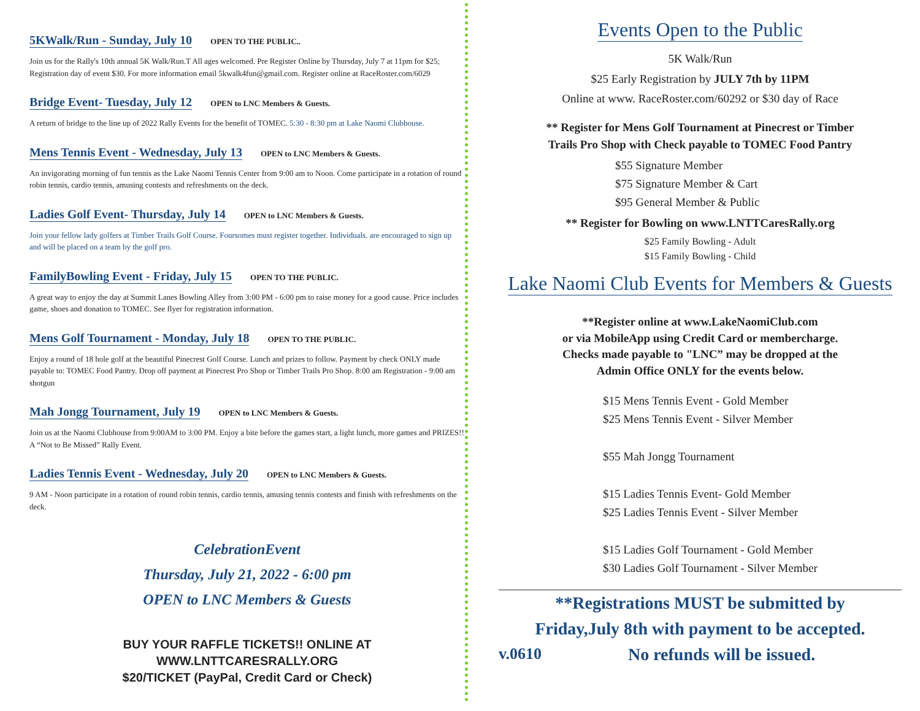5KWalk/Run - Sunday, July 10
OPEN TO THE PUBLIC..
Join us for the Rally's 10th annual 5K Walk/Run.T All ages welcomed. Pre Register Online by Thursday, July 7 at 11pm for $25; Registration day of event $30. For more information email 5kwalk4fun@gmail.com. Register online at RaceRoster.com/6029
Bridge Event- Tuesday, July 12
OPEN to LNC Members & Guests.
A return of bridge to the line up of 2022 Rally Events for the benefit of TOMEC. 5:30 - 8:30 pm at Lake Naomi Clubhouse.
Mens Tennis Event - Wednesday, July 13
OPEN to LNC Members & Guests.
An invigorating morning of fun tennis as the Lake Naomi Tennis Center from 9:00 am to Noon. Come participate in a rotation of round robin tennis, cardio tennis, amusing contests and refreshments on the deck.
Ladies Golf Event- Thursday, July 14
OPEN to LNC Members & Guests.
Join your fellow lady golfers at Timber Trails Golf Course. Foursomes must register together. Individuals. are encouraged to sign up and will be placed on a team by the golf pro.
FamilyBowling Event - Friday, July 15
OPEN TO THE PUBLIC.
A great way to enjoy the day at Summit Lanes Bowling Alley from 3:00 PM - 6:00 pm to raise money for a good cause. Price includes game, shoes and donation to TOMEC. See flyer for registration information.
Mens Golf Tournament - Monday, July 18
OPEN TO THE PUBLIC.
Enjoy a round of 18 hole golf at the beautiful Pinecrest Golf Course. Lunch and prizes to follow. Payment by check ONLY made payable to: TOMEC Food Pantry. Drop off payment at Pinecrest Pro Shop or Timber Trails Pro Shop. 8:00 am Registration - 9:00 am shotgun
Mah Jongg Tournament, July 19
OPEN to LNC Members & Guests.
Join us at the Naomi Clubhouse from 9:00AM to 3:00 PM. Enjoy a bite before the games start, a light lunch, more games and PRIZES!! A “Not to Be Missed” Rally Event.
Ladies Tennis Event - Wednesday, July 20
OPEN to LNC Members & Guests.
9 AM - Noon participate in a rotation of round robin tennis, cardio tennis, amusing tennis contests and finish with refreshments on the deck.
CelebrationEvent
Thursday, July 21, 2022 - 6:00 pm
OPEN to LNC Members & Guests
BUY YOUR RAFFLE TICKETS!! ONLINE AT
WWW.LNTTCARESRALLY.ORG
$20/TICKET (PayPal, Credit Card or Check)
Events Open to the Public
5K Walk/Run
$25 Early Registration by JULY 7th by 11PM
Online at www. RaceRoster.com/60292 or $30 day of Race
** Register for Mens Golf Tournament at Pinecrest or Timber
Trails Pro Shop with Check payable to TOMEC Food Pantry
$55 Signature Member
$75 Signature Member & Cart
$95 General Member & Public
** Register for Bowling on www.LNTTCaresRally.org
$25 Family Bowling - Adult
$15 Family Bowling - Child
Lake Naomi Club Events for Members & Guests
**Register online at www.LakeNaomiClub.com
or via MobileApp using Credit Card or membercharge.
Checks made payable to "LNC” may be dropped at the
Admin Office ONLY for the events below.
$15 Mens Tennis Event - Gold Member
$25 Mens Tennis Event - Silver Member
$55 Mah Jongg Tournament
$15 Ladies Tennis Event- Gold Member
$25 Ladies Tennis Event - Silver Member
$15 Ladies Golf Tournament - Gold Member
$30 Ladies Golf Tournament - Silver Member
**Registrations MUST be submitted by
Friday,July 8th with payment to be accepted.
v.0610 No refunds will be issued.